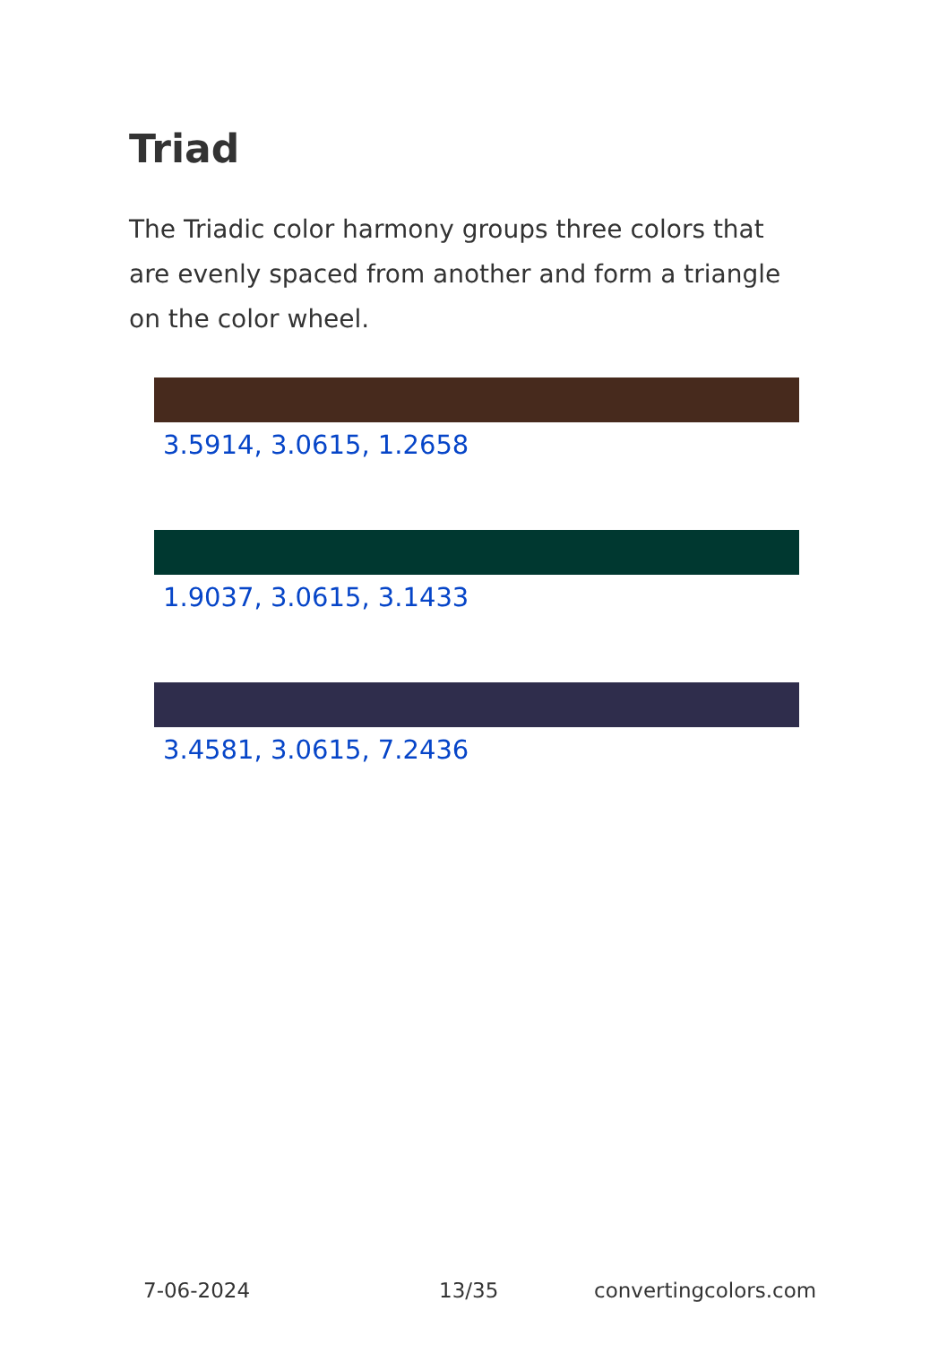Triad
The Triadic color harmony groups three colors that are evenly spaced from another and form a triangle on the color wheel.
3.5914, 3.0615, 1.2658
1.9037, 3.0615, 3.1433
3.4581, 3.0615, 7.2436
7-06-2024 13/35 convertingcolors.com